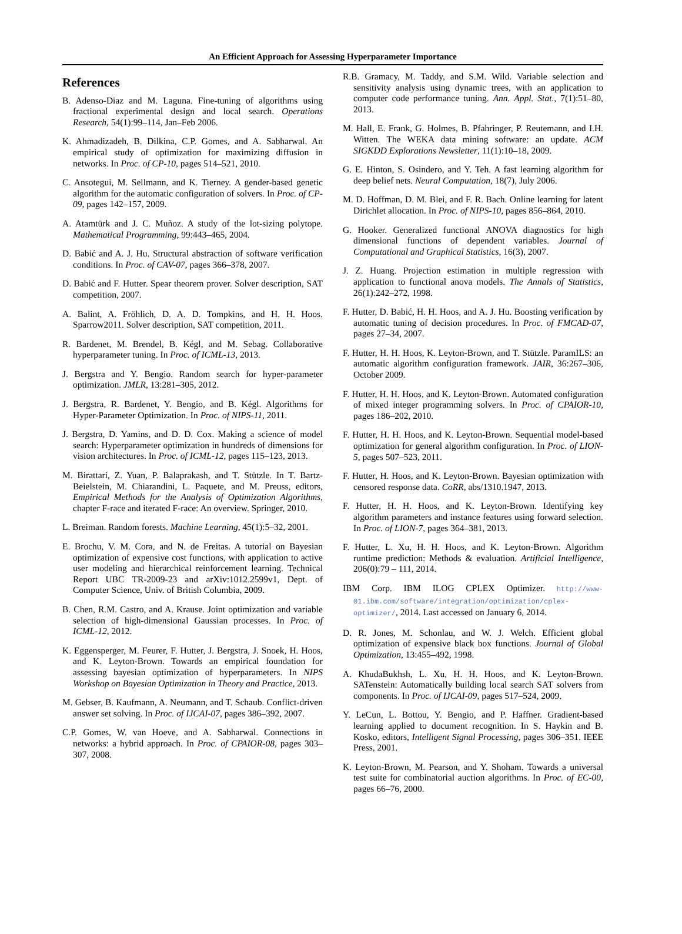An Efficient Approach for Assessing Hyperparameter Importance
References
B. Adenso-Diaz and M. Laguna. Fine-tuning of algorithms using fractional experimental design and local search. Operations Research, 54(1):99–114, Jan–Feb 2006.
K. Ahmadizadeh, B. Dilkina, C.P. Gomes, and A. Sabharwal. An empirical study of optimization for maximizing diffusion in networks. In Proc. of CP-10, pages 514–521, 2010.
C. Ansotegui, M. Sellmann, and K. Tierney. A gender-based genetic algorithm for the automatic configuration of solvers. In Proc. of CP-09, pages 142–157, 2009.
A. Atamtürk and J. C. Muñoz. A study of the lot-sizing polytope. Mathematical Programming, 99:443–465, 2004.
D. Babić and A. J. Hu. Structural abstraction of software verification conditions. In Proc. of CAV-07, pages 366–378, 2007.
D. Babić and F. Hutter. Spear theorem prover. Solver description, SAT competition, 2007.
A. Balint, A. Fröhlich, D. A. D. Tompkins, and H. H. Hoos. Sparrow2011. Solver description, SAT competition, 2011.
R. Bardenet, M. Brendel, B. Kégl, and M. Sebag. Collaborative hyperparameter tuning. In Proc. of ICML-13, 2013.
J. Bergstra and Y. Bengio. Random search for hyper-parameter optimization. JMLR, 13:281–305, 2012.
J. Bergstra, R. Bardenet, Y. Bengio, and B. Kégl. Algorithms for Hyper-Parameter Optimization. In Proc. of NIPS-11, 2011.
J. Bergstra, D. Yamins, and D. D. Cox. Making a science of model search: Hyperparameter optimization in hundreds of dimensions for vision architectures. In Proc. of ICML-12, pages 115–123, 2013.
M. Birattari, Z. Yuan, P. Balaprakash, and T. Stützle. In T. Bartz-Beielstein, M. Chiarandini, L. Paquete, and M. Preuss, editors, Empirical Methods for the Analysis of Optimization Algorithms, chapter F-race and iterated F-race: An overview. Springer, 2010.
L. Breiman. Random forests. Machine Learning, 45(1):5–32, 2001.
E. Brochu, V. M. Cora, and N. de Freitas. A tutorial on Bayesian optimization of expensive cost functions, with application to active user modeling and hierarchical reinforcement learning. Technical Report UBC TR-2009-23 and arXiv:1012.2599v1, Dept. of Computer Science, Univ. of British Columbia, 2009.
B. Chen, R.M. Castro, and A. Krause. Joint optimization and variable selection of high-dimensional Gaussian processes. In Proc. of ICML-12, 2012.
K. Eggensperger, M. Feurer, F. Hutter, J. Bergstra, J. Snoek, H. Hoos, and K. Leyton-Brown. Towards an empirical foundation for assessing bayesian optimization of hyperparameters. In NIPS Workshop on Bayesian Optimization in Theory and Practice, 2013.
M. Gebser, B. Kaufmann, A. Neumann, and T. Schaub. Conflict-driven answer set solving. In Proc. of IJCAI-07, pages 386–392, 2007.
C.P. Gomes, W. van Hoeve, and A. Sabharwal. Connections in networks: a hybrid approach. In Proc. of CPAIOR-08, pages 303–307, 2008.
R.B. Gramacy, M. Taddy, and S.M. Wild. Variable selection and sensitivity analysis using dynamic trees, with an application to computer code performance tuning. Ann. Appl. Stat., 7(1):51–80, 2013.
M. Hall, E. Frank, G. Holmes, B. Pfahringer, P. Reutemann, and I.H. Witten. The WEKA data mining software: an update. ACM SIGKDD Explorations Newsletter, 11(1):10–18, 2009.
G. E. Hinton, S. Osindero, and Y. Teh. A fast learning algorithm for deep belief nets. Neural Computation, 18(7), July 2006.
M. D. Hoffman, D. M. Blei, and F. R. Bach. Online learning for latent Dirichlet allocation. In Proc. of NIPS-10, pages 856–864, 2010.
G. Hooker. Generalized functional ANOVA diagnostics for high dimensional functions of dependent variables. Journal of Computational and Graphical Statistics, 16(3), 2007.
J. Z. Huang. Projection estimation in multiple regression with application to functional anova models. The Annals of Statistics, 26(1):242–272, 1998.
F. Hutter, D. Babić, H. H. Hoos, and A. J. Hu. Boosting verification by automatic tuning of decision procedures. In Proc. of FMCAD-07, pages 27–34, 2007.
F. Hutter, H. H. Hoos, K. Leyton-Brown, and T. Stützle. ParamILS: an automatic algorithm configuration framework. JAIR, 36:267–306, October 2009.
F. Hutter, H. H. Hoos, and K. Leyton-Brown. Automated configuration of mixed integer programming solvers. In Proc. of CPAIOR-10, pages 186–202, 2010.
F. Hutter, H. H. Hoos, and K. Leyton-Brown. Sequential model-based optimization for general algorithm configuration. In Proc. of LION-5, pages 507–523, 2011.
F. Hutter, H. Hoos, and K. Leyton-Brown. Bayesian optimization with censored response data. CoRR, abs/1310.1947, 2013.
F. Hutter, H. H. Hoos, and K. Leyton-Brown. Identifying key algorithm parameters and instance features using forward selection. In Proc. of LION-7, pages 364–381, 2013.
F. Hutter, L. Xu, H. H. Hoos, and K. Leyton-Brown. Algorithm runtime prediction: Methods & evaluation. Artificial Intelligence, 206(0):79 – 111, 2014.
IBM Corp. IBM ILOG CPLEX Optimizer. http://www-01.ibm.com/software/integration/optimization/cplex-optimizer/, 2014. Last accessed on January 6, 2014.
D. R. Jones, M. Schonlau, and W. J. Welch. Efficient global optimization of expensive black box functions. Journal of Global Optimization, 13:455–492, 1998.
A. KhudaBukhsh, L. Xu, H. H. Hoos, and K. Leyton-Brown. SATenstein: Automatically building local search SAT solvers from components. In Proc. of IJCAI-09, pages 517–524, 2009.
Y. LeCun, L. Bottou, Y. Bengio, and P. Haffner. Gradient-based learning applied to document recognition. In S. Haykin and B. Kosko, editors, Intelligent Signal Processing, pages 306–351. IEEE Press, 2001.
K. Leyton-Brown, M. Pearson, and Y. Shoham. Towards a universal test suite for combinatorial auction algorithms. In Proc. of EC-00, pages 66–76, 2000.